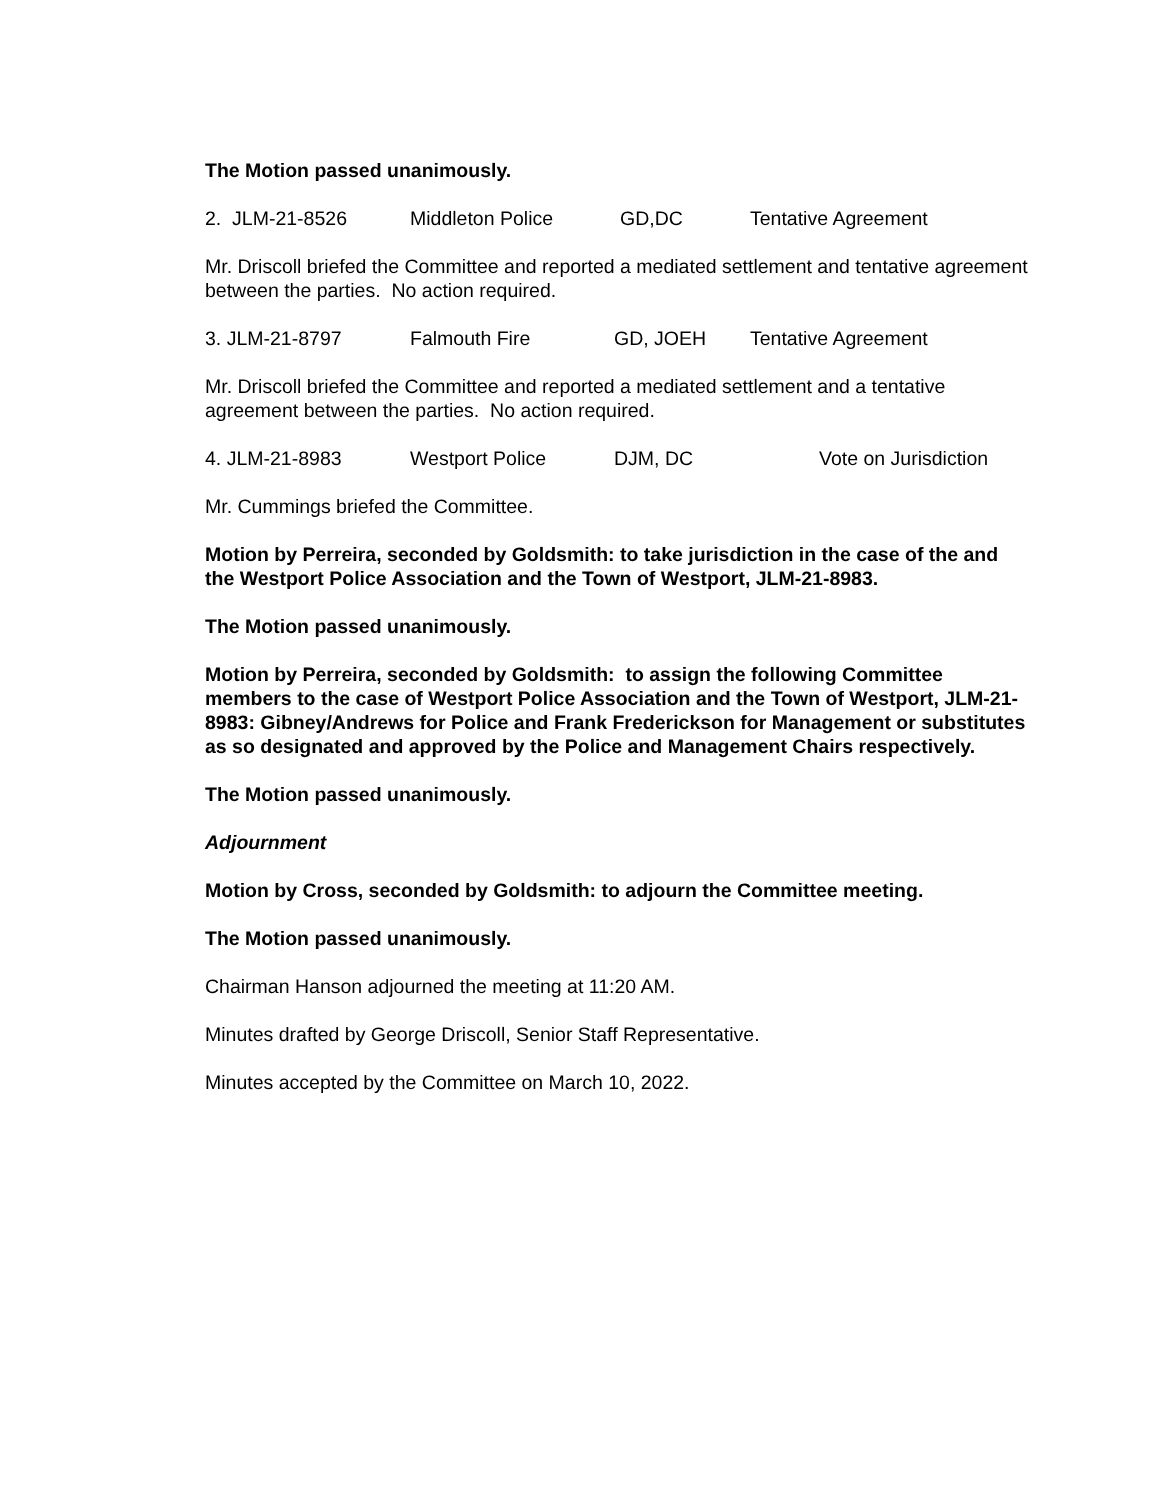The Motion passed unanimously.
2. JLM-21-8526 Middleton Police GD,DC Tentative Agreement
Mr. Driscoll briefed the Committee and reported a mediated settlement and tentative agreement between the parties. No action required.
3. JLM-21-8797 Falmouth Fire GD, JOEH Tentative Agreement
Mr. Driscoll briefed the Committee and reported a mediated settlement and a tentative agreement between the parties. No action required.
4. JLM-21-8983 Westport Police DJM, DC Vote on Jurisdiction
Mr. Cummings briefed the Committee.
Motion by Perreira, seconded by Goldsmith: to take jurisdiction in the case of the and the Westport Police Association and the Town of Westport, JLM-21-8983.
The Motion passed unanimously.
Motion by Perreira, seconded by Goldsmith: to assign the following Committee members to the case of Westport Police Association and the Town of Westport, JLM-21-8983: Gibney/Andrews for Police and Frank Frederickson for Management or substitutes as so designated and approved by the Police and Management Chairs respectively.
The Motion passed unanimously.
Adjournment
Motion by Cross, seconded by Goldsmith: to adjourn the Committee meeting.
The Motion passed unanimously.
Chairman Hanson adjourned the meeting at 11:20 AM.
Minutes drafted by George Driscoll, Senior Staff Representative.
Minutes accepted by the Committee on March 10, 2022.